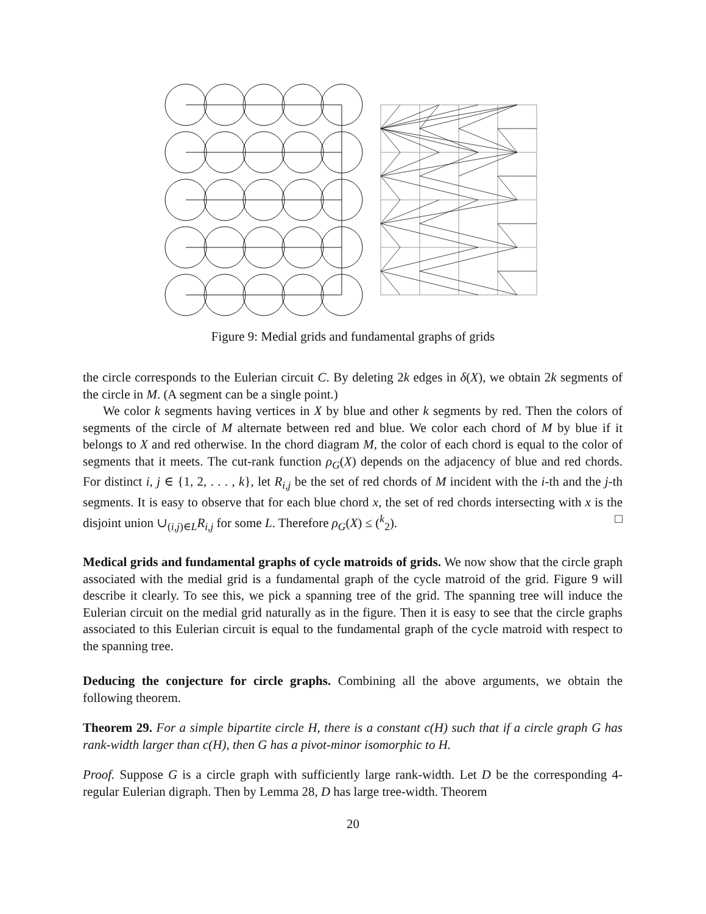Figure 9: Medial grids and fundamental graphs of grids
the circle corresponds to the Eulerian circuit C. By deleting 2k edges in δ(X), we obtain 2k segments of the circle in M. (A segment can be a single point.)
We color k segments having vertices in X by blue and other k segments by red. Then the colors of segments of the circle of M alternate between red and blue. We color each chord of M by blue if it belongs to X and red otherwise. In the chord diagram M, the color of each chord is equal to the color of segments that it meets. The cut-rank function ρ<sub>G</sub>(X) depends on the adjacency of blue and red chords. For distinct i, j ∈ {1, 2, . . . , k}, let R<sub>i,j</sub> be the set of red chords of M incident with the i-th and the j-th segments. It is easy to observe that for each blue chord x, the set of red chords intersecting with x is the disjoint union ∪<sub>(i,j)∈L</sub>R<sub>i,j</sub> for some L. Therefore ρ<sub>G</sub>(X) ≤ (<sup>k</sup><sub>2</sub>). □
Medical grids and fundamental graphs of cycle matroids of grids. We now show that the circle graph associated with the medial grid is a fundamental graph of the cycle matroid of the grid. Figure 9 will describe it clearly. To see this, we pick a spanning tree of the grid. The spanning tree will induce the Eulerian circuit on the medial grid naturally as in the figure. Then it is easy to see that the circle graphs associated to this Eulerian circuit is equal to the fundamental graph of the cycle matroid with respect to the spanning tree.
Deducing the conjecture for circle graphs. Combining all the above arguments, we obtain the following theorem.
Theorem 29. For a simple bipartite circle H, there is a constant c(H) such that if a circle graph G has rank-width larger than c(H), then G has a pivot-minor isomorphic to H.
Proof. Suppose G is a circle graph with sufficiently large rank-width. Let D be the corresponding 4-regular Eulerian digraph. Then by Lemma 28, D has large tree-width. Theorem
20